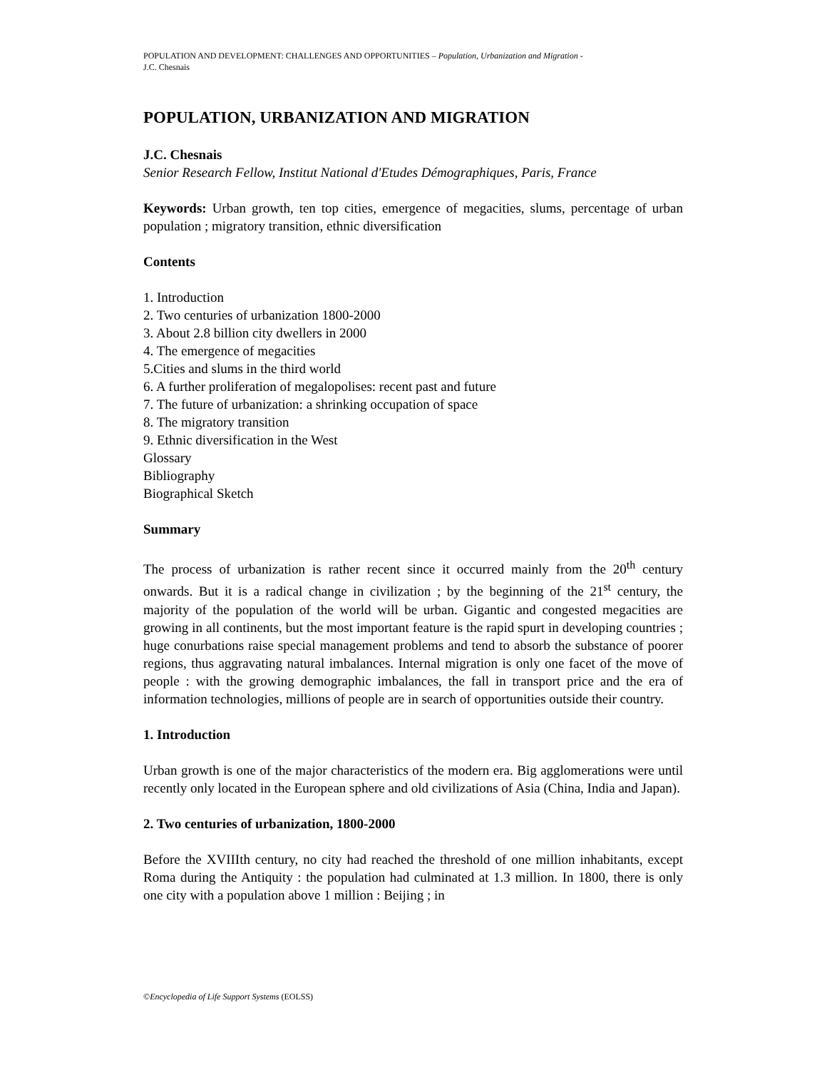POPULATION AND DEVELOPMENT: CHALLENGES AND OPPORTUNITIES – Population, Urbanization and Migration -
J.C. Chesnais
POPULATION, URBANIZATION AND MIGRATION
J.C. Chesnais
Senior Research Fellow, Institut National d'Etudes Démographiques, Paris, France
Keywords: Urban growth, ten top cities, emergence of megacities, slums, percentage of urban population ; migratory transition, ethnic diversification
Contents
1. Introduction
2. Two centuries of urbanization 1800-2000
3. About 2.8 billion city dwellers in 2000
4. The emergence of megacities
5.Cities and slums in the third world
6. A further proliferation of megalopolises: recent past and future
7. The future of urbanization: a shrinking occupation of space
8. The migratory transition
9. Ethnic diversification in the West
Glossary
Bibliography
Biographical Sketch
Summary
The process of urbanization is rather recent since it occurred mainly from the 20<sup>th</sup> century onwards. But it is a radical change in civilization ; by the beginning of the 21<sup>st</sup> century, the majority of the population of the world will be urban. Gigantic and congested megacities are growing in all continents, but the most important feature is the rapid spurt in developing countries ; huge conurbations raise special management problems and tend to absorb the substance of poorer regions, thus aggravating natural imbalances. Internal migration is only one facet of the move of people : with the growing demographic imbalances, the fall in transport price and the era of information technologies, millions of people are in search of opportunities outside their country.
1. Introduction
Urban growth is one of the major characteristics of the modern era. Big agglomerations were until recently only located in the European sphere and old civilizations of Asia (China, India and Japan).
2. Two centuries of urbanization, 1800-2000
Before the XVIIIth century, no city had reached the threshold of one million inhabitants, except Roma during the Antiquity : the population had culminated at 1.3 million. In 1800, there is only one city with a population above 1 million : Beijing ; in
©Encyclopedia of Life Support Systems (EOLSS)